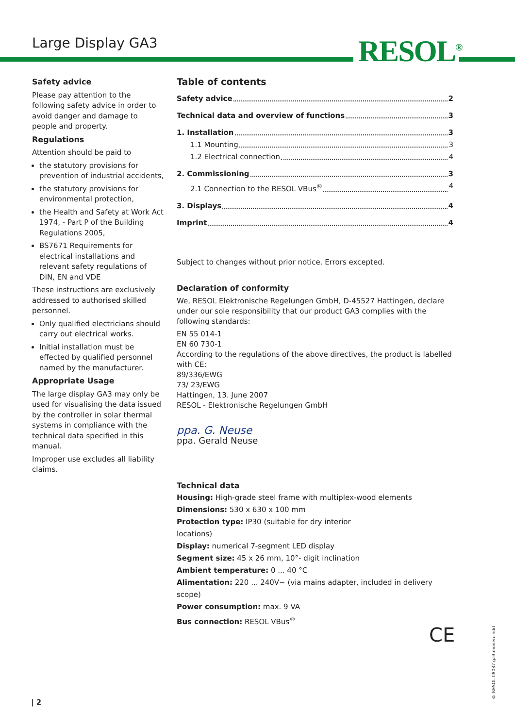Large Display GA3 RESOL<sup>®</sup>
Safety advice
Please pay attention to the following safety advice in order to avoid danger and damage to people and property.
Regulations
Attention should be paid to
the statutory provisions for prevention of industrial accidents,
the statutory provisions for environmental protection,
the Health and Safety at Work Act 1974, - Part P of the Building Regulations 2005,
BS7671 Requirements for electrical installations and relevant safety regulations of DIN, EN and VDE
These instructions are exclusively addressed to authorised skilled personnel.
Only qualified electricians should carry out electrical works.
Initial installation must be effected by qualified personnel named by the manufacturer.
Appropriate Usage
The large display GA3 may only be used for visualising the data issued by the controller in solar thermal systems in compliance with the technical data specified in this manual.
Improper use excludes all liability claims.
Table of contents
Safety advice 2
Technical data and overview of functions 3
1. Installation 3
1.1 Mounting 3
1.2 Electrical connection 4
2. Commissioning 3
2.1 Connection to the RESOL VBus<sup>®</sup> 4
3. Displays 4
Imprint 4
Subject to changes without prior notice. Errors excepted.
Declaration of conformity
We, RESOL Elektronische Regelungen GmbH, D-45527 Hattingen, declare under our sole responsibility that our product GA3 complies with the following standards:
EN 55 014-1
EN 60 730-1
According to the regulations of the above directives, the product is labelled with CE:
89/336/EWG
73/ 23/EWG
Hattingen, 13. June 2007
RESOL - Elektronische Regelungen GmbH
ppa. G. Neuse
ppa. Gerald Neuse
Technical data
Housing: High-grade steel frame with multiplex-wood elements
Dimensions: 530 x 630 x 100 mm
Protection type: IP30 (suitable for dry interior
locations)
Display: numerical 7-segment LED display
Segment size: 45 x 26 mm, 10°- digit inclination
Ambient temperature: 0 ... 40 °C
Alimentation: 220 ... 240V~ (via mains adapter, included in delivery scope)
Power consumption: max. 9 VA
Bus connection: RESOL VBus<sup>®</sup>
CE
© RESOL 08037 ga3.monen.indd
| 2